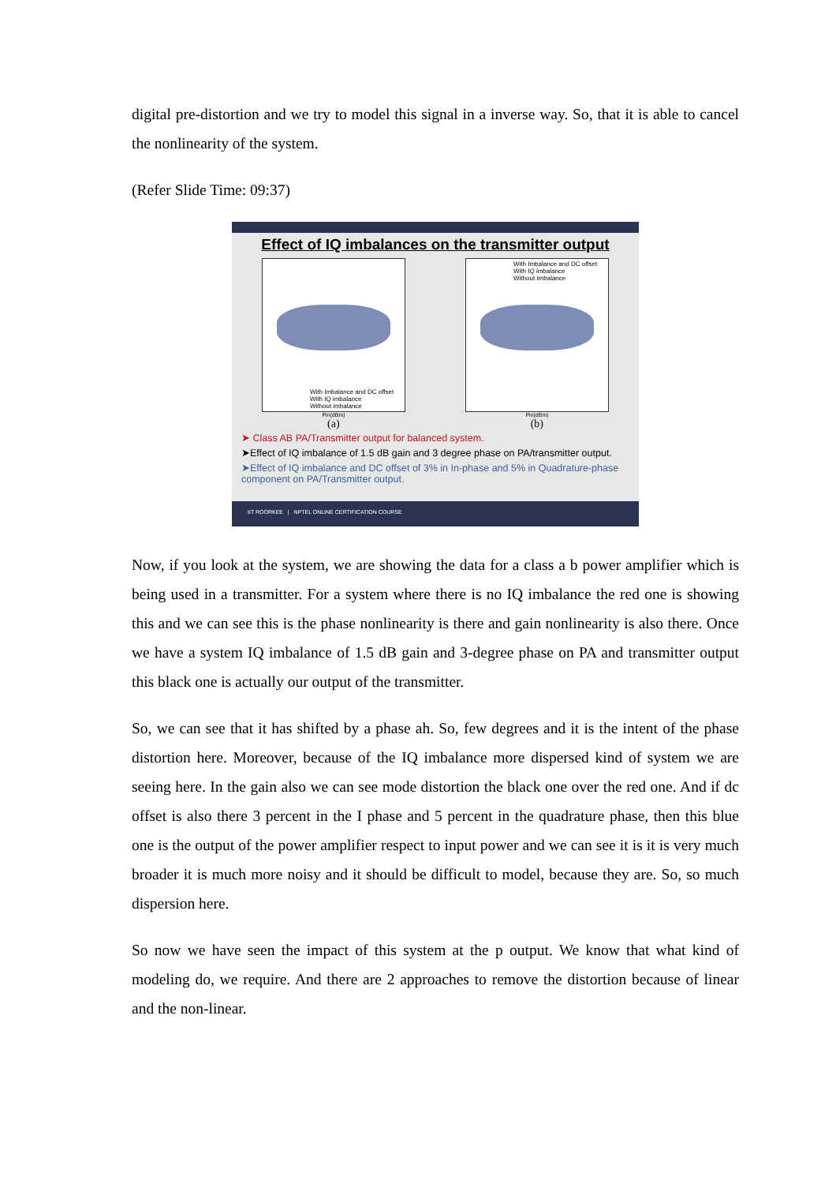digital pre-distortion and we try to model this signal in a inverse way. So, that it is able to cancel the nonlinearity of the system.
(Refer Slide Time: 09:37)
Effect of IQ imbalances on the transmitter output
With Imbalance and DC offset
With IQ imbalance
Without imbalance
With Imbalance and DC offset
With IQ imbalance
Without Imbalance
Pin(dBm) Pin(dBm)
(a) (b)
➤ Class AB PA/Transmitter output for balanced system.
➤Effect of IQ imbalance of 1.5 dB gain and 3 degree phase on PA/transmitter output.
➤Effect of IQ imbalance and DC offset of 3% in In-phase and 5% in Quadrature-phase component on PA/Transmitter output.
IIT ROORKEE | NPTEL ONLINE CERTIFICATION COURSE
Now, if you look at the system, we are showing the data for a class a b power amplifier which is being used in a transmitter. For a system where there is no IQ imbalance the red one is showing this and we can see this is the phase nonlinearity is there and gain nonlinearity is also there. Once we have a system IQ imbalance of 1.5 dB gain and 3-degree phase on PA and transmitter output this black one is actually our output of the transmitter.
So, we can see that it has shifted by a phase ah. So, few degrees and it is the intent of the phase distortion here. Moreover, because of the IQ imbalance more dispersed kind of system we are seeing here. In the gain also we can see mode distortion the black one over the red one. And if dc offset is also there 3 percent in the I phase and 5 percent in the quadrature phase, then this blue one is the output of the power amplifier respect to input power and we can see it is it is very much broader it is much more noisy and it should be difficult to model, because they are. So, so much dispersion here.
So now we have seen the impact of this system at the p output. We know that what kind of modeling do, we require. And there are 2 approaches to remove the distortion because of linear and the non-linear.